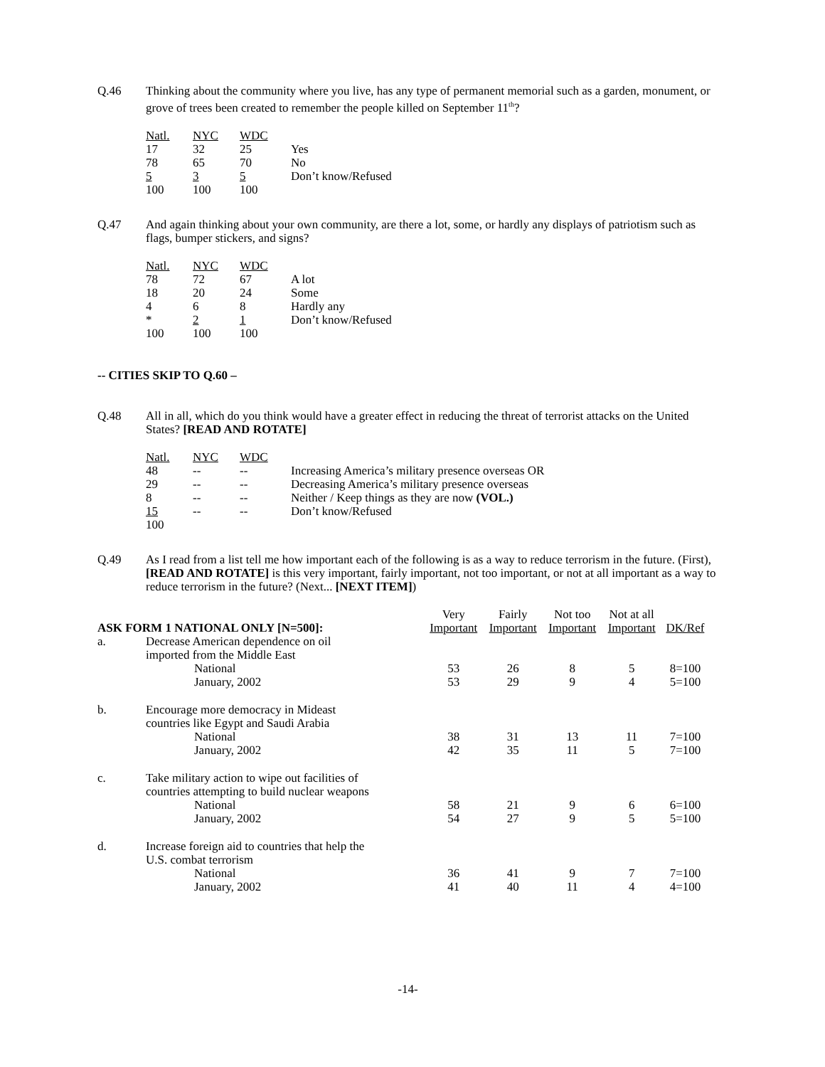Q.46 Thinking about the community where you live, has any type of permanent memorial such as a garden, monument, or grove of trees been created to remember the people killed on September 11<sup>th</sup>?
| Natl. | NYC | WDC | |
| 17 | 32 | 25 | Yes |
| 78 | 65 | 70 | No |
| 5 | 3 | 5 | Don’t know/Refused |
| 100 | 100 | 100 | |
Q.47 And again thinking about your own community, are there a lot, some, or hardly any displays of patriotism such as flags, bumper stickers, and signs?
| Natl. | NYC | WDC | |
| 78 | 72 | 67 | A lot |
| 18 | 20 | 24 | Some |
| 4 | 6 | 8 | Hardly any |
| * | 2 | 1 | Don’t know/Refused |
| 100 | 100 | 100 | |
-- CITIES SKIP TO Q.60 –
Q.48 All in all, which do you think would have a greater effect in reducing the threat of terrorist attacks on the United States? [READ AND ROTATE]
| Natl. | NYC | WDC | |
| 48 | -- | -- | Increasing America’s military presence overseas OR |
| 29 | -- | -- | Decreasing America’s military presence overseas |
| 8 | -- | -- | Neither / Keep things as they are now (VOL.) |
| 15 | -- | -- | Don’t know/Refused |
| 100 | | | |
Q.49 As I read from a list tell me how important each of the following is as a way to reduce terrorism in the future. (First), [READ AND ROTATE] is this very important, fairly important, not too important, or not at all important as a way to reduce terrorism in the future? (Next... [NEXT ITEM])
| ASK FORM 1 NATIONAL ONLY [N=500]: | | Very Important | Fairly Important | Not too Important | Not at all Important | DK/Ref |
| --- | --- | --- | --- | --- | --- | --- |
| a. | Decrease American dependence on oil imported from the Middle East | | | | | |
| | National | 53 | 26 | 8 | 5 | 8=100 |
| | January, 2002 | 53 | 29 | 9 | 4 | 5=100 |
| b. | Encourage more democracy in Mideast countries like Egypt and Saudi Arabia | | | | | |
| | National | 38 | 31 | 13 | 11 | 7=100 |
| | January, 2002 | 42 | 35 | 11 | 5 | 7=100 |
| c. | Take military action to wipe out facilities of countries attempting to build nuclear weapons | | | | | |
| | National | 58 | 21 | 9 | 6 | 6=100 |
| | January, 2002 | 54 | 27 | 9 | 5 | 5=100 |
| d. | Increase foreign aid to countries that help the U.S. combat terrorism | | | | | |
| | National | 36 | 41 | 9 | 7 | 7=100 |
| | January, 2002 | 41 | 40 | 11 | 4 | 4=100 |
-14-